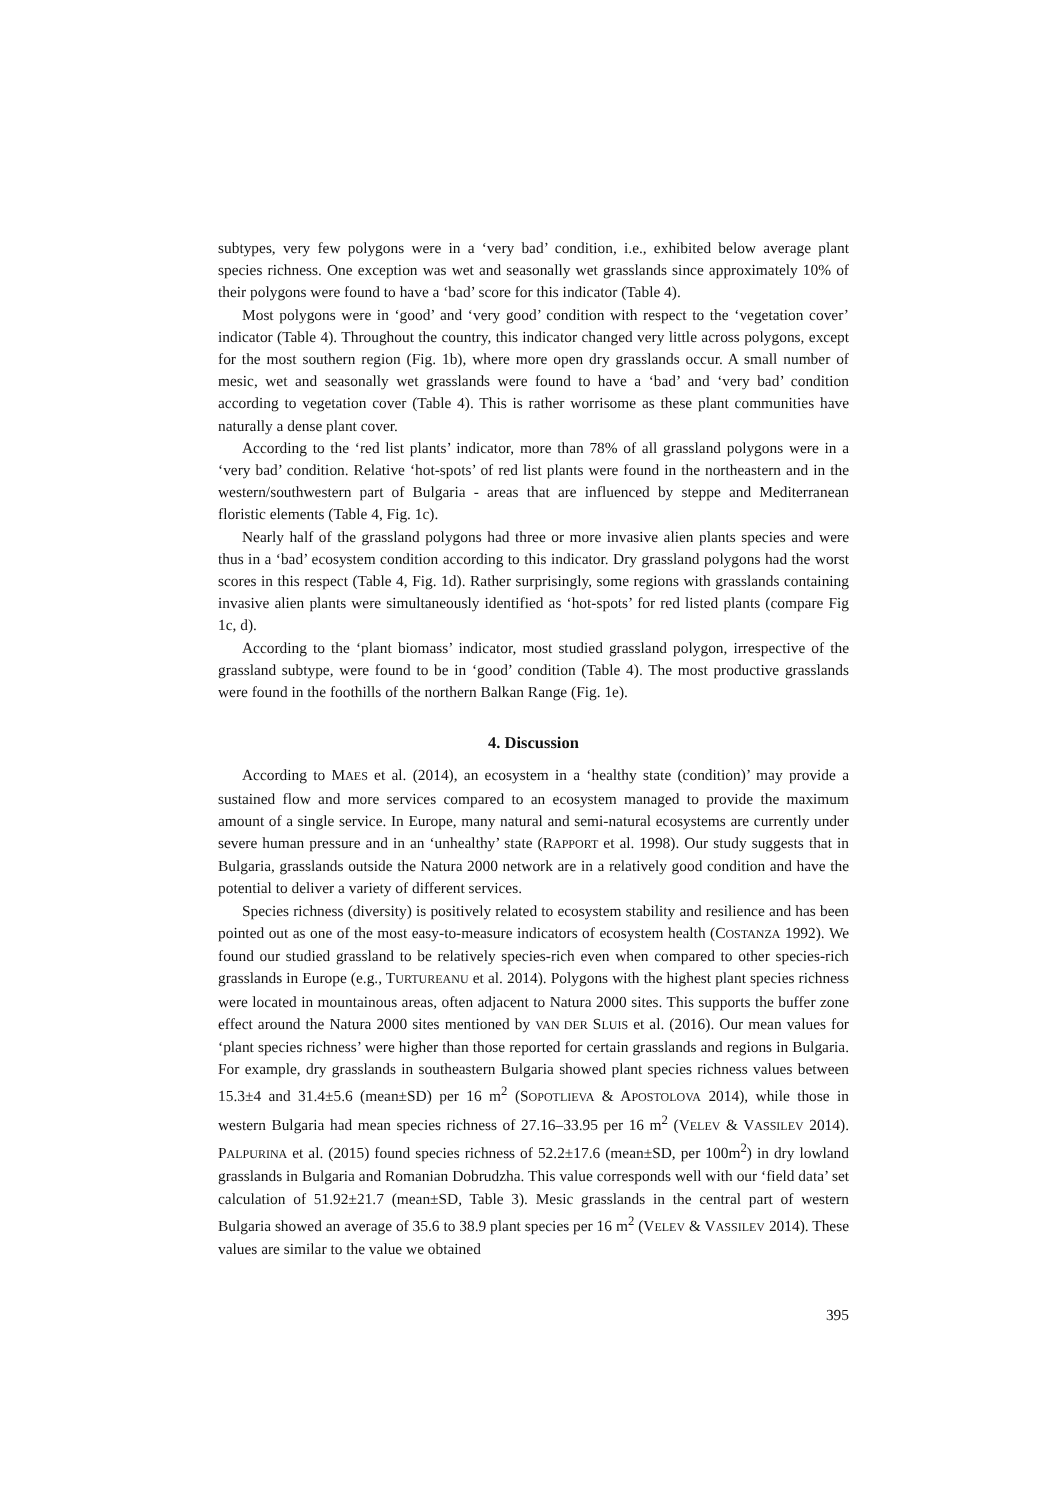subtypes, very few polygons were in a ‘very bad’ condition, i.e., exhibited below average plant species richness. One exception was wet and seasonally wet grasslands since approximately 10% of their polygons were found to have a ‘bad’ score for this indicator (Table 4).
Most polygons were in ‘good’ and ‘very good’ condition with respect to the ‘vegetation cover’ indicator (Table 4). Throughout the country, this indicator changed very little across polygons, except for the most southern region (Fig. 1b), where more open dry grasslands occur. A small number of mesic, wet and seasonally wet grasslands were found to have a ‘bad’ and ‘very bad’ condition according to vegetation cover (Table 4). This is rather worrisome as these plant communities have naturally a dense plant cover.
According to the ‘red list plants’ indicator, more than 78% of all grassland polygons were in a ‘very bad’ condition. Relative ‘hot-spots’ of red list plants were found in the northeastern and in the western/southwestern part of Bulgaria - areas that are influenced by steppe and Mediterranean floristic elements (Table 4, Fig. 1c).
Nearly half of the grassland polygons had three or more invasive alien plants species and were thus in a ‘bad’ ecosystem condition according to this indicator. Dry grassland polygons had the worst scores in this respect (Table 4, Fig. 1d). Rather surprisingly, some regions with grasslands containing invasive alien plants were simultaneously identified as ‘hot-spots’ for red listed plants (compare Fig 1c, d).
According to the ‘plant biomass’ indicator, most studied grassland polygon, irrespective of the grassland subtype, were found to be in ‘good’ condition (Table 4). The most productive grasslands were found in the foothills of the northern Balkan Range (Fig. 1e).
4. Discussion
According to MAES et al. (2014), an ecosystem in a ‘healthy state (condition)’ may provide a sustained flow and more services compared to an ecosystem managed to provide the maximum amount of a single service. In Europe, many natural and semi-natural ecosystems are currently under severe human pressure and in an ‘unhealthy’ state (RAPPORT et al. 1998). Our study suggests that in Bulgaria, grasslands outside the Natura 2000 network are in a relatively good condition and have the potential to deliver a variety of different services.
Species richness (diversity) is positively related to ecosystem stability and resilience and has been pointed out as one of the most easy-to-measure indicators of ecosystem health (COSTANZA 1992). We found our studied grassland to be relatively species-rich even when compared to other species-rich grasslands in Europe (e.g., TURTUREANU et al. 2014). Polygons with the highest plant species richness were located in mountainous areas, often adjacent to Natura 2000 sites. This supports the buffer zone effect around the Natura 2000 sites mentioned by VAN DER SLUIS et al. (2016). Our mean values for ‘plant species richness’ were higher than those reported for certain grasslands and regions in Bulgaria. For example, dry grasslands in southeastern Bulgaria showed plant species richness values between 15.3±4 and 31.4±5.6 (mean±SD) per 16 m<sup>2</sup> (SOPOTLIEVA & APOSTOLOVA 2014), while those in western Bulgaria had mean species richness of 27.16–33.95 per 16 m<sup>2</sup> (VELEV & VASSILEV 2014). PALPURINA et al. (2015) found species richness of 52.2±17.6 (mean±SD, per 100m<sup>2</sup>) in dry lowland grasslands in Bulgaria and Romanian Dobrudzha. This value corresponds well with our ‘field data’ set calculation of 51.92±21.7 (mean±SD, Table 3). Mesic grasslands in the central part of western Bulgaria showed an average of 35.6 to 38.9 plant species per 16 m<sup>2</sup> (VELEV & VASSILEV 2014). These values are similar to the value we obtained
395